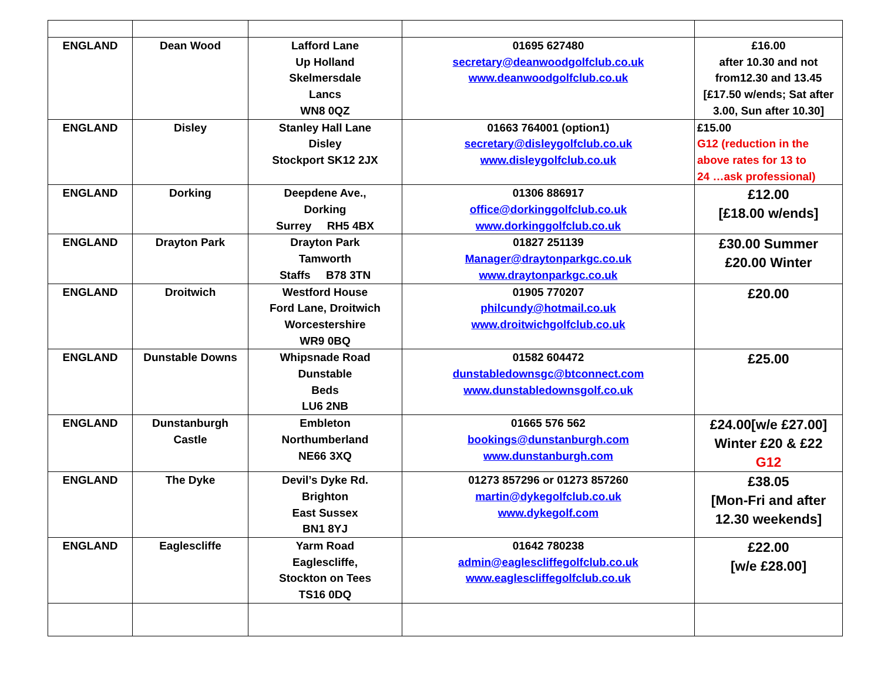| ENGLAND | Dean Wood | Lafford Lane Up Holland Skelmersdale Lancs WN8 0QZ | 01695 627480 secretary@deanwoodgolfclub.co.uk www.deanwoodgolfclub.co.uk | £16.00 after 10.30 and not from12.30 and 13.45 [£17.50 w/ends; Sat after 3.00, Sun after 10.30] |
| ENGLAND | Disley | Stanley Hall Lane Disley Stockport SK12 2JX | 01663 764001 (option1) secretary@disleygolfclub.co.uk www.disleygolfclub.co.uk | £15.00 G12 (reduction in the above rates for 13 to 24 …ask professional) |
| ENGLAND | Dorking | Deepdene Ave., Dorking Surrey RH5 4BX | 01306 886917 office@dorkinggolfclub.co.uk www.dorkinggolfclub.co.uk | £12.00 [£18.00 w/ends] |
| ENGLAND | Drayton Park | Drayton Park Tamworth Staffs B78 3TN | 01827 251139 Manager@draytonparkgc.co.uk www.draytonparkgc.co.uk | £30.00 Summer £20.00 Winter |
| ENGLAND | Droitwich | Westford House Ford Lane, Droitwich Worcestershire WR9 0BQ | 01905 770207 philcundy@hotmail.co.uk www.droitwichgolfclub.co.uk | £20.00 |
| ENGLAND | Dunstable Downs | Whipsnade Road Dunstable Beds LU6 2NB | 01582 604472 dunstabledownsgc@btconnect.com www.dunstabledownsgolf.co.uk | £25.00 |
| ENGLAND | Dunstanburgh Castle | Embleton Northumberland NE66 3XQ | 01665 576 562 bookings@dunstanburgh.com www.dunstanburgh.com | £24.00[w/e £27.00] Winter £20 & £22 G12 |
| ENGLAND | The Dyke | Devil’s Dyke Rd. Brighton East Sussex BN1 8YJ | 01273 857296 or 01273 857260 martin@dykegolfclub.co.uk www.dykegolf.com | £38.05 [Mon-Fri and after 12.30 weekends] |
| ENGLAND | Eaglescliffe | Yarm Road Eaglescliffe, Stockton on Tees TS16 0DQ | 01642 780238 admin@eaglescliffegolfclub.co.uk www.eaglescliffegolfclub.co.uk | £22.00 [w/e £28.00] |